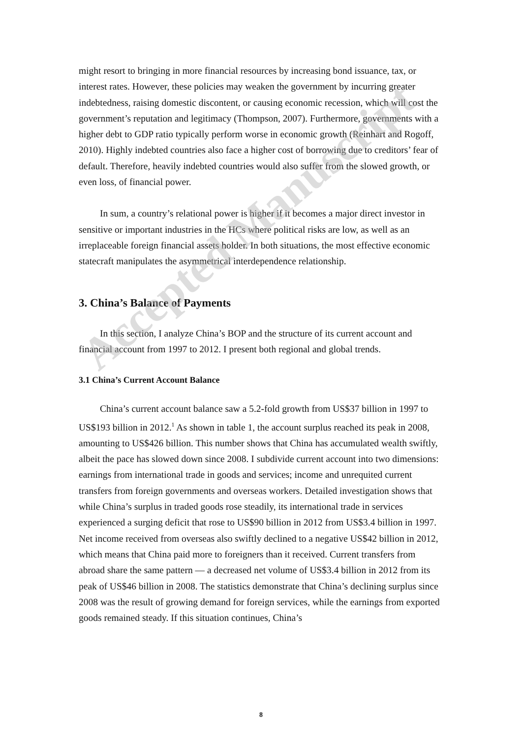might resort to bringing in more financial resources by increasing bond issuance, tax, or interest rates. However, these policies may weaken the government by incurring greater indebtedness, raising domestic discontent, or causing economic recession, which will cost the government’s reputation and legitimacy (Thompson, 2007). Furthermore, governments with a higher debt to GDP ratio typically perform worse in economic growth (Reinhart and Rogoff, 2010). Highly indebted countries also face a higher cost of borrowing due to creditors’ fear of default. Therefore, heavily indebted countries would also suffer from the slowed growth, or even loss, of financial power.
In sum, a country’s relational power is higher if it becomes a major direct investor in sensitive or important industries in the HCs where political risks are low, as well as an irreplaceable foreign financial assets holder. In both situations, the most effective economic statecraft manipulates the asymmetrical interdependence relationship.
3. China’s Balance of Payments
In this section, I analyze China’s BOP and the structure of its current account and financial account from 1997 to 2012. I present both regional and global trends.
3.1 China’s Current Account Balance
China’s current account balance saw a 5.2-fold growth from US$37 billion in 1997 to US$193 billion in 2012.<sup>1</sup> As shown in table 1, the account surplus reached its peak in 2008, amounting to US$426 billion. This number shows that China has accumulated wealth swiftly, albeit the pace has slowed down since 2008. I subdivide current account into two dimensions: earnings from international trade in goods and services; income and unrequited current transfers from foreign governments and overseas workers. Detailed investigation shows that while China’s surplus in traded goods rose steadily, its international trade in services experienced a surging deficit that rose to US$90 billion in 2012 from US$3.4 billion in 1997. Net income received from overseas also swiftly declined to a negative US$42 billion in 2012, which means that China paid more to foreigners than it received. Current transfers from abroad share the same pattern — a decreased net volume of US$3.4 billion in 2012 from its peak of US$46 billion in 2008. The statistics demonstrate that China’s declining surplus since 2008 was the result of growing demand for foreign services, while the earnings from exported goods remained steady. If this situation continues, China’s
Accepted Manuscript
8